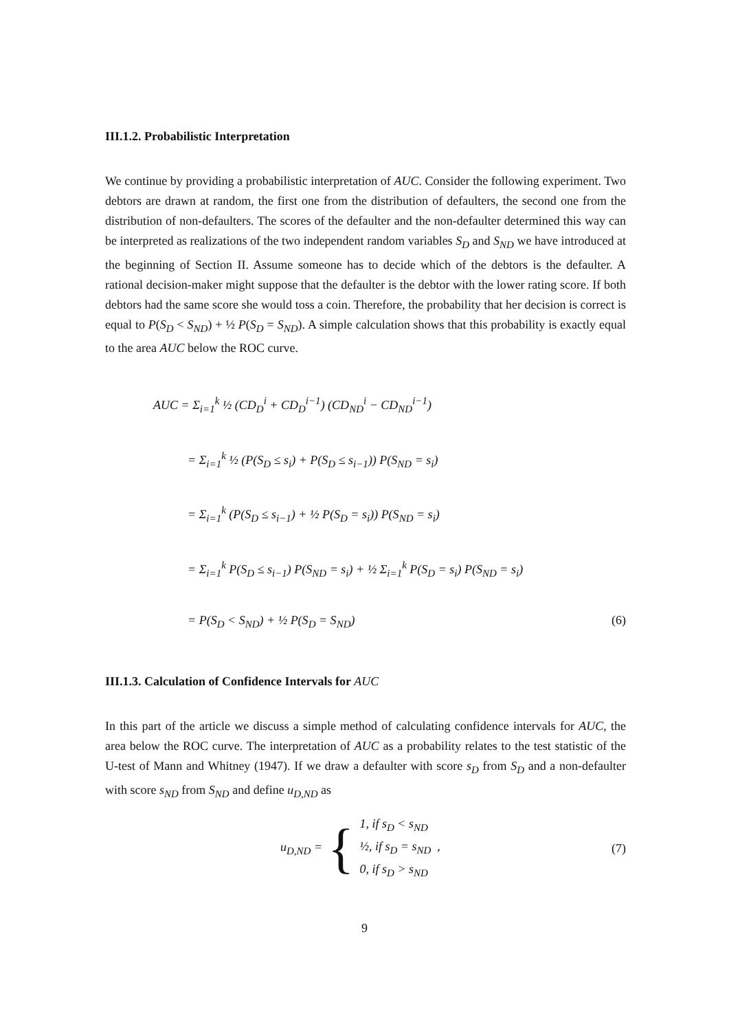III.1.2. Probabilistic Interpretation
We continue by providing a probabilistic interpretation of AUC. Consider the following experiment. Two debtors are drawn at random, the first one from the distribution of defaulters, the second one from the distribution of non-defaulters. The scores of the defaulter and the non-defaulter determined this way can be interpreted as realizations of the two independent random variables S<sub>D</sub> and S<sub>ND</sub> we have introduced at the beginning of Section II. Assume someone has to decide which of the debtors is the defaulter. A rational decision-maker might suppose that the defaulter is the debtor with the lower rating score. If both debtors had the same score she would toss a coin. Therefore, the probability that her decision is correct is equal to P(S<sub>D</sub> < S<sub>ND</sub>) + ½ P(S<sub>D</sub> = S<sub>ND</sub>). A simple calculation shows that this probability is exactly equal to the area AUC below the ROC curve.
AUC = Σ<sub>i=1</sub><sup>k</sup> ½ (CD<sub>D</sub><sup>i</sup> + CD<sub>D</sub><sup>i−1</sup>) (CD<sub>ND</sub><sup>i</sup> − CD<sub>ND</sub><sup>i−1</sup>)
= Σ<sub>i=1</sub><sup>k</sup> ½ (P(S<sub>D</sub> ≤ s<sub>i</sub>) + P(S<sub>D</sub> ≤ s<sub>i−1</sub>)) P(S<sub>ND</sub> = s<sub>i</sub>)
= Σ<sub>i=1</sub><sup>k</sup> (P(S<sub>D</sub> ≤ s<sub>i−1</sub>) + ½ P(S<sub>D</sub> = s<sub>i</sub>)) P(S<sub>ND</sub> = s<sub>i</sub>)
= Σ<sub>i=1</sub><sup>k</sup> P(S<sub>D</sub> ≤ s<sub>i−1</sub>) P(S<sub>ND</sub> = s<sub>i</sub>) + ½ Σ<sub>i=1</sub><sup>k</sup> P(S<sub>D</sub> = s<sub>i</sub>) P(S<sub>ND</sub> = s<sub>i</sub>)
= P(S<sub>D</sub> < S<sub>ND</sub>) + ½ P(S<sub>D</sub> = S<sub>ND</sub>) (6)
III.1.3. Calculation of Confidence Intervals for AUC
In this part of the article we discuss a simple method of calculating confidence intervals for AUC, the area below the ROC curve. The interpretation of AUC as a probability relates to the test statistic of the U-test of Mann and Whitney (1947). If we draw a defaulter with score s<sub>D</sub> from S<sub>D</sub> and a non-defaulter with score s<sub>ND</sub> from S<sub>ND</sub> and define u<sub>D,ND</sub> as
u<sub>D,ND</sub> = { 1, if s<sub>D</sub> < s<sub>ND</sub>
½, if s<sub>D</sub> = s<sub>ND</sub> ,
0, if s<sub>D</sub> > s<sub>ND</sub> (7)
9